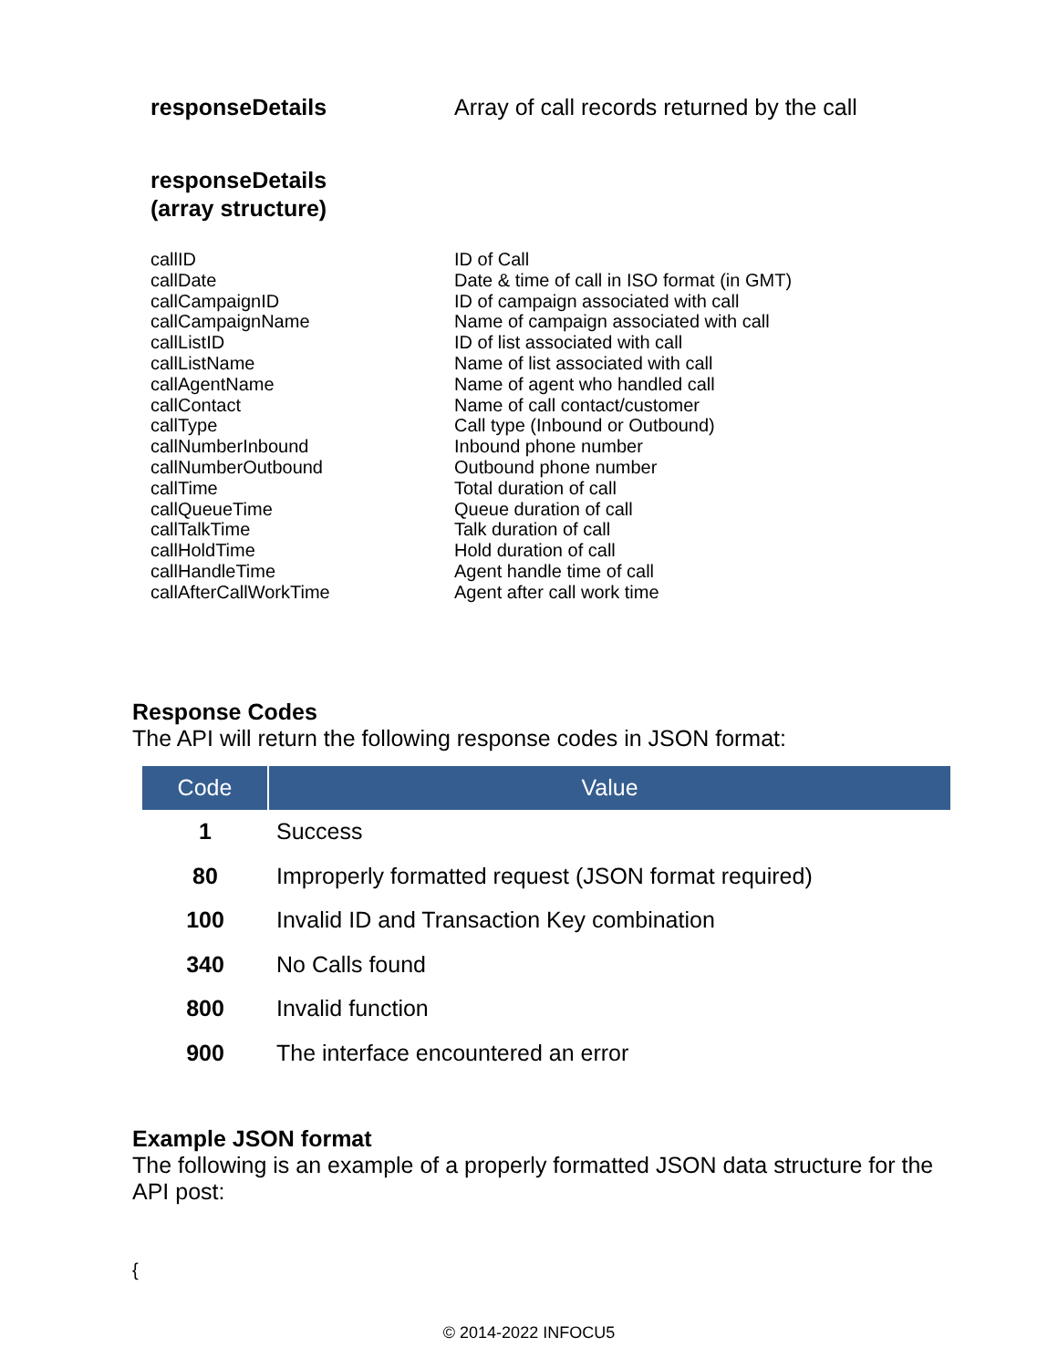responseDetails Array of call records returned by the call
responseDetails
(array structure)
callID
callDate
callCampaignID
callCampaignName
callListID
callListName
callAgentName
callContact
callType
callNumberInbound
callNumberOutbound
callTime
callQueueTime
callTalkTime
callHoldTime
callHandleTime
callAfterCallWorkTime
ID of Call
Date & time of call in ISO format (in GMT)
ID of campaign associated with call
Name of campaign associated with call
ID of list associated with call
Name of list associated with call
Name of agent who handled call
Name of call contact/customer
Call type (Inbound or Outbound)
Inbound phone number
Outbound phone number
Total duration of call
Queue duration of call
Talk duration of call
Hold duration of call
Agent handle time of call
Agent after call work time
Response Codes
The API will return the following response codes in JSON format:
| Code | Value |
| --- | --- |
| 1 | Success |
| 80 | Improperly formatted request (JSON format required) |
| 100 | Invalid ID and Transaction Key combination |
| 340 | No Calls found |
| 800 | Invalid function |
| 900 | The interface encountered an error |
Example JSON format
The following is an example of a properly formatted JSON data structure for the API post:
{
© 2014-2022 INFOCU5